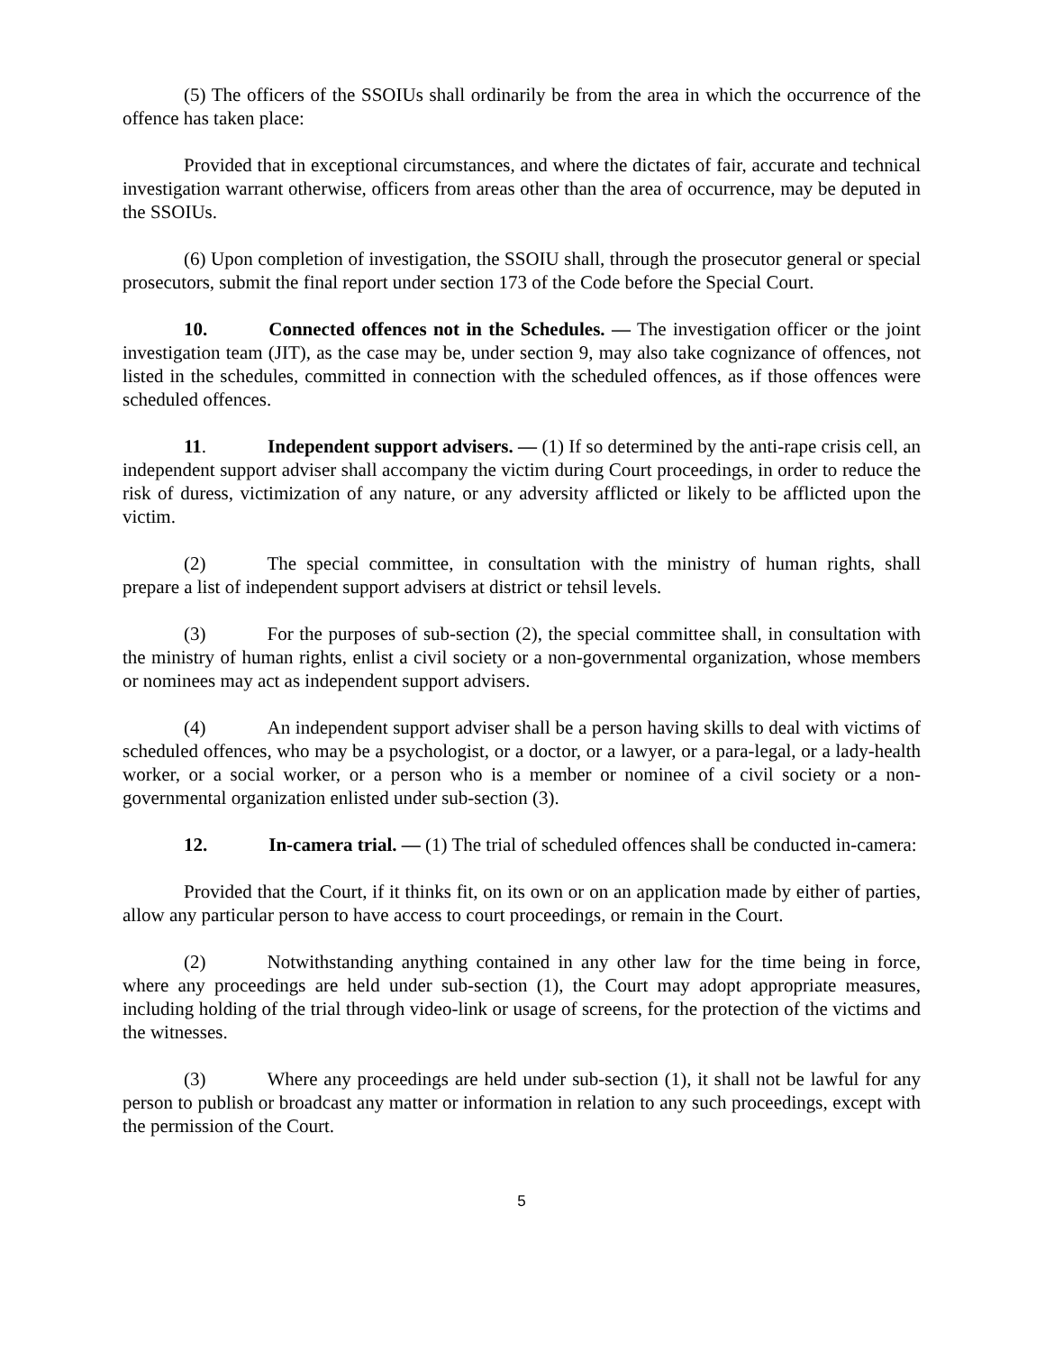(5) The officers of the SSOIUs shall ordinarily be from the area in which the occurrence of the offence has taken place:
Provided that in exceptional circumstances, and where the dictates of fair, accurate and technical investigation warrant otherwise, officers from areas other than the area of occurrence, may be deputed in the SSOIUs.
(6) Upon completion of investigation, the SSOIU shall, through the prosecutor general or special prosecutors, submit the final report under section 173 of the Code before the Special Court.
10. Connected offences not in the Schedules. — The investigation officer or the joint investigation team (JIT), as the case may be, under section 9, may also take cognizance of offences, not listed in the schedules, committed in connection with the scheduled offences, as if those offences were scheduled offences.
11. Independent support advisers. — (1) If so determined by the anti-rape crisis cell, an independent support adviser shall accompany the victim during Court proceedings, in order to reduce the risk of duress, victimization of any nature, or any adversity afflicted or likely to be afflicted upon the victim.
(2) The special committee, in consultation with the ministry of human rights, shall prepare a list of independent support advisers at district or tehsil levels.
(3) For the purposes of sub-section (2), the special committee shall, in consultation with the ministry of human rights, enlist a civil society or a non-governmental organization, whose members or nominees may act as independent support advisers.
(4) An independent support adviser shall be a person having skills to deal with victims of scheduled offences, who may be a psychologist, or a doctor, or a lawyer, or a para-legal, or a lady-health worker, or a social worker, or a person who is a member or nominee of a civil society or a non-governmental organization enlisted under sub-section (3).
12. In-camera trial. — (1) The trial of scheduled offences shall be conducted in-camera:
Provided that the Court, if it thinks fit, on its own or on an application made by either of parties, allow any particular person to have access to court proceedings, or remain in the Court.
(2) Notwithstanding anything contained in any other law for the time being in force, where any proceedings are held under sub-section (1), the Court may adopt appropriate measures, including holding of the trial through video-link or usage of screens, for the protection of the victims and the witnesses.
(3) Where any proceedings are held under sub-section (1), it shall not be lawful for any person to publish or broadcast any matter or information in relation to any such proceedings, except with the permission of the Court.
5